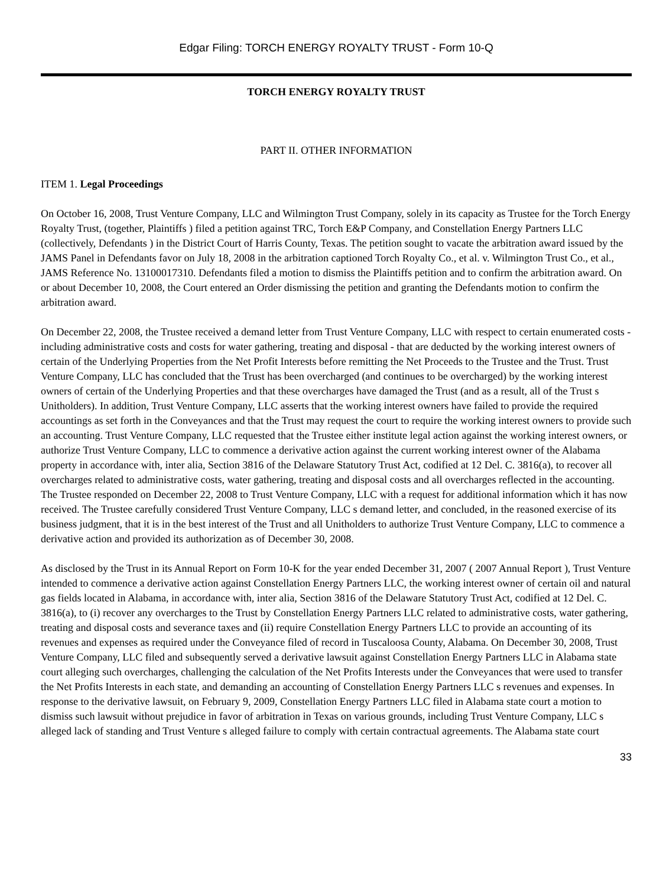Edgar Filing: TORCH ENERGY ROYALTY TRUST - Form 10-Q
TORCH ENERGY ROYALTY TRUST
PART II. OTHER INFORMATION
ITEM 1. Legal Proceedings
On October 16, 2008, Trust Venture Company, LLC and Wilmington Trust Company, solely in its capacity as Trustee for the Torch Energy Royalty Trust, (together, Plaintiffs ) filed a petition against TRC, Torch E&P Company, and Constellation Energy Partners LLC (collectively, Defendants ) in the District Court of Harris County, Texas. The petition sought to vacate the arbitration award issued by the JAMS Panel in Defendants favor on July 18, 2008 in the arbitration captioned Torch Royalty Co., et al. v. Wilmington Trust Co., et al., JAMS Reference No. 13100017310. Defendants filed a motion to dismiss the Plaintiffs petition and to confirm the arbitration award. On or about December 10, 2008, the Court entered an Order dismissing the petition and granting the Defendants motion to confirm the arbitration award.
On December 22, 2008, the Trustee received a demand letter from Trust Venture Company, LLC with respect to certain enumerated costs - including administrative costs and costs for water gathering, treating and disposal - that are deducted by the working interest owners of certain of the Underlying Properties from the Net Profit Interests before remitting the Net Proceeds to the Trustee and the Trust. Trust Venture Company, LLC has concluded that the Trust has been overcharged (and continues to be overcharged) by the working interest owners of certain of the Underlying Properties and that these overcharges have damaged the Trust (and as a result, all of the Trust s Unitholders). In addition, Trust Venture Company, LLC asserts that the working interest owners have failed to provide the required accountings as set forth in the Conveyances and that the Trust may request the court to require the working interest owners to provide such an accounting. Trust Venture Company, LLC requested that the Trustee either institute legal action against the working interest owners, or authorize Trust Venture Company, LLC to commence a derivative action against the current working interest owner of the Alabama property in accordance with, inter alia, Section 3816 of the Delaware Statutory Trust Act, codified at 12 Del. C. 3816(a), to recover all overcharges related to administrative costs, water gathering, treating and disposal costs and all overcharges reflected in the accounting. The Trustee responded on December 22, 2008 to Trust Venture Company, LLC with a request for additional information which it has now received. The Trustee carefully considered Trust Venture Company, LLC s demand letter, and concluded, in the reasoned exercise of its business judgment, that it is in the best interest of the Trust and all Unitholders to authorize Trust Venture Company, LLC to commence a derivative action and provided its authorization as of December 30, 2008.
As disclosed by the Trust in its Annual Report on Form 10-K for the year ended December 31, 2007 ( 2007 Annual Report ), Trust Venture intended to commence a derivative action against Constellation Energy Partners LLC, the working interest owner of certain oil and natural gas fields located in Alabama, in accordance with, inter alia, Section 3816 of the Delaware Statutory Trust Act, codified at 12 Del. C. 3816(a), to (i) recover any overcharges to the Trust by Constellation Energy Partners LLC related to administrative costs, water gathering, treating and disposal costs and severance taxes and (ii) require Constellation Energy Partners LLC to provide an accounting of its revenues and expenses as required under the Conveyance filed of record in Tuscaloosa County, Alabama. On December 30, 2008, Trust Venture Company, LLC filed and subsequently served a derivative lawsuit against Constellation Energy Partners LLC in Alabama state court alleging such overcharges, challenging the calculation of the Net Profits Interests under the Conveyances that were used to transfer the Net Profits Interests in each state, and demanding an accounting of Constellation Energy Partners LLC s revenues and expenses. In response to the derivative lawsuit, on February 9, 2009, Constellation Energy Partners LLC filed in Alabama state court a motion to dismiss such lawsuit without prejudice in favor of arbitration in Texas on various grounds, including Trust Venture Company, LLC s alleged lack of standing and Trust Venture s alleged failure to comply with certain contractual agreements. The Alabama state court
33